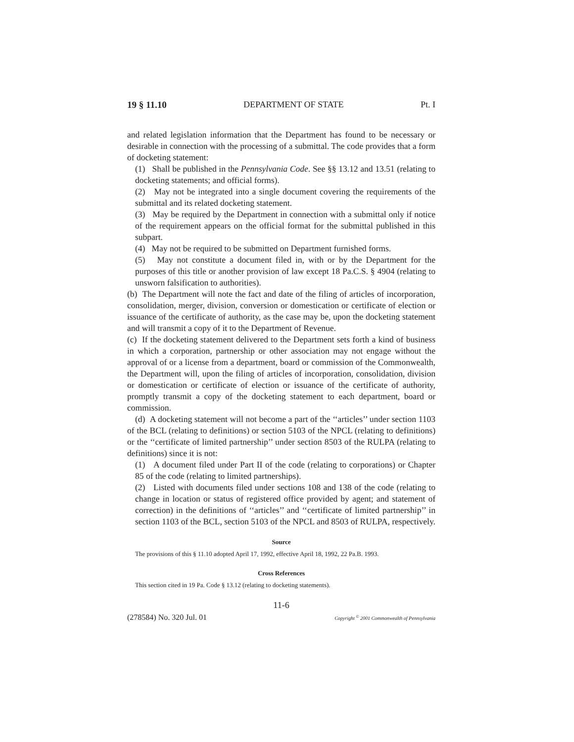19 § 11.10 DEPARTMENT OF STATE Pt. I
and related legislation information that the Department has found to be necessary or desirable in connection with the processing of a submittal. The code provides that a form of docketing statement:
(1) Shall be published in the Pennsylvania Code. See §§ 13.12 and 13.51 (relating to docketing statements; and official forms).
(2) May not be integrated into a single document covering the requirements of the submittal and its related docketing statement.
(3) May be required by the Department in connection with a submittal only if notice of the requirement appears on the official format for the submittal published in this subpart.
(4) May not be required to be submitted on Department furnished forms.
(5) May not constitute a document filed in, with or by the Department for the purposes of this title or another provision of law except 18 Pa.C.S. § 4904 (relating to unsworn falsification to authorities).
(b) The Department will note the fact and date of the filing of articles of incorporation, consolidation, merger, division, conversion or domestication or certificate of election or issuance of the certificate of authority, as the case may be, upon the docketing statement and will transmit a copy of it to the Department of Revenue.
(c) If the docketing statement delivered to the Department sets forth a kind of business in which a corporation, partnership or other association may not engage without the approval of or a license from a department, board or commission of the Commonwealth, the Department will, upon the filing of articles of incorporation, consolidation, division or domestication or certificate of election or issuance of the certificate of authority, promptly transmit a copy of the docketing statement to each department, board or commission.
(d) A docketing statement will not become a part of the ‘‘articles’’ under section 1103 of the BCL (relating to definitions) or section 5103 of the NPCL (relating to definitions) or the ‘‘certificate of limited partnership’’ under section 8503 of the RULPA (relating to definitions) since it is not:
(1) A document filed under Part II of the code (relating to corporations) or Chapter 85 of the code (relating to limited partnerships).
(2) Listed with documents filed under sections 108 and 138 of the code (relating to change in location or status of registered office provided by agent; and statement of correction) in the definitions of ‘‘articles’’ and ‘‘certificate of limited partnership’’ in section 1103 of the BCL, section 5103 of the NPCL and 8503 of RULPA, respectively.
Source
The provisions of this § 11.10 adopted April 17, 1992, effective April 18, 1992, 22 Pa.B. 1993.
Cross References
This section cited in 19 Pa. Code § 13.12 (relating to docketing statements).
11-6
(278584) No. 320 Jul. 01 Copyright <sup>©</sup> 2001 Commonwealth of Pennsylvania